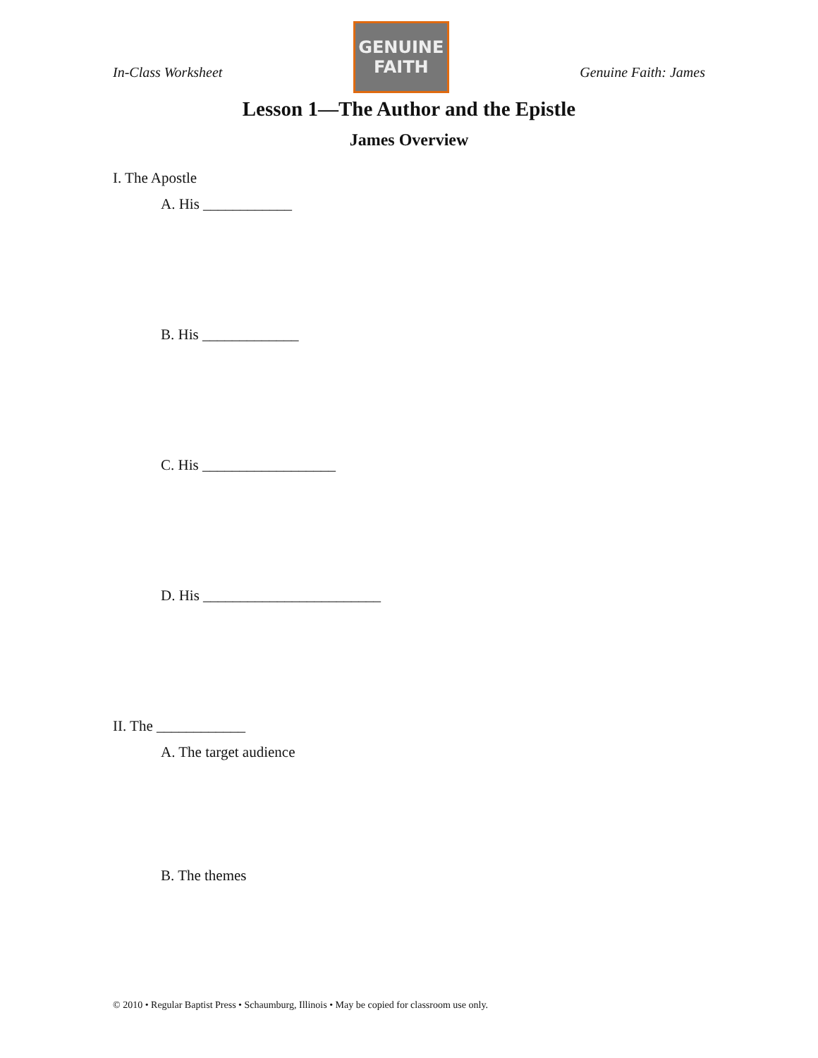In-Class Worksheet
GENUINE
FAITH
Genuine Faith: James
Lesson 1—The Author and the Epistle
James Overview
I. The Apostle
A. His ____________
B. His _____________
C. His __________________
D. His ________________________
II. The ____________
A. The target audience
B. The themes
© 2010 • Regular Baptist Press • Schaumburg, Illinois • May be copied for classroom use only.